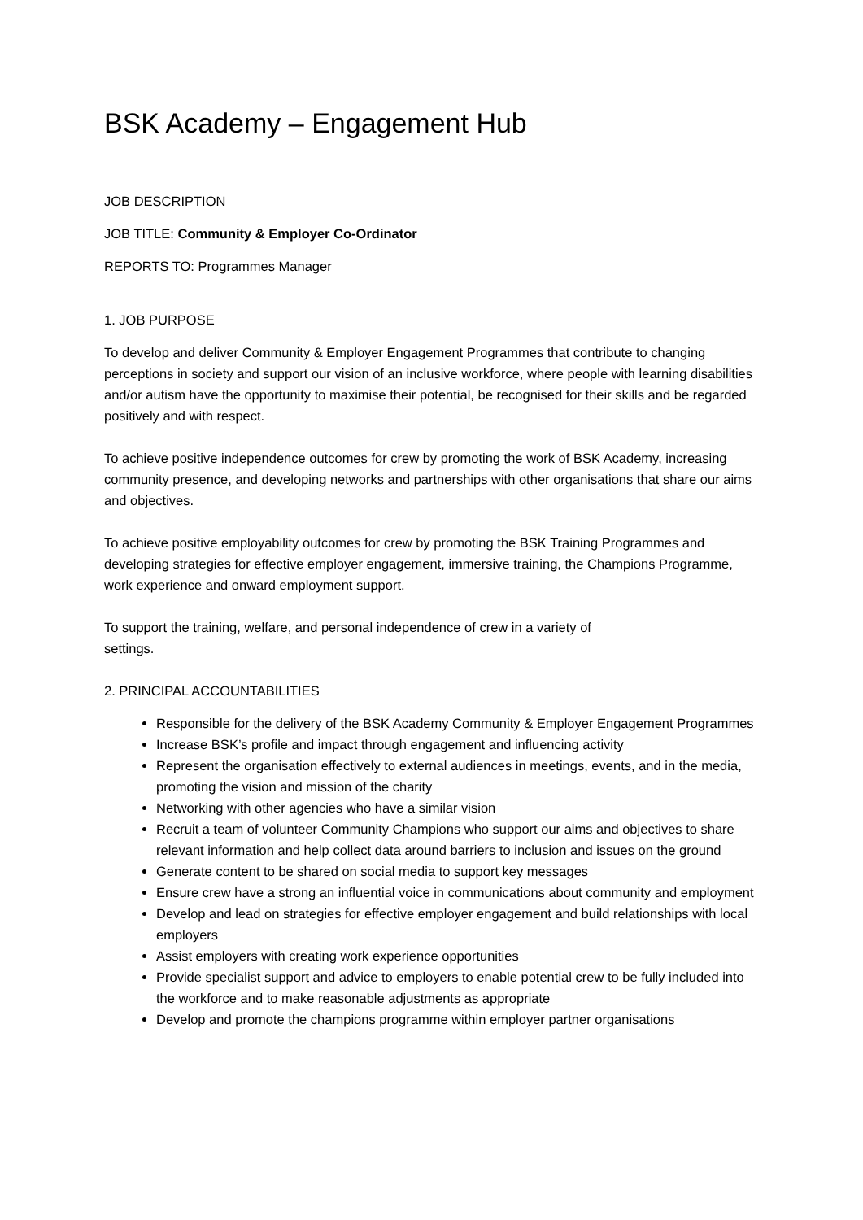BSK Academy – Engagement Hub
JOB DESCRIPTION
JOB TITLE: Community & Employer Co-Ordinator
REPORTS TO: Programmes Manager
1. JOB PURPOSE
To develop and deliver Community & Employer Engagement Programmes that contribute to changing perceptions in society and support our vision of an inclusive workforce, where people with learning disabilities and/or autism have the opportunity to maximise their potential, be recognised for their skills and be regarded positively and with respect.
To achieve positive independence outcomes for crew by promoting the work of BSK Academy, increasing community presence, and developing networks and partnerships with other organisations that share our aims and objectives.
To achieve positive employability outcomes for crew by promoting the BSK Training Programmes and developing strategies for effective employer engagement, immersive training, the Champions Programme, work experience and onward employment support.
To support the training, welfare, and personal independence of crew in a variety of
settings.
2. PRINCIPAL ACCOUNTABILITIES
Responsible for the delivery of the BSK Academy Community & Employer Engagement Programmes
Increase BSK’s profile and impact through engagement and influencing activity
Represent the organisation effectively to external audiences in meetings, events, and in the media, promoting the vision and mission of the charity
Networking with other agencies who have a similar vision
Recruit a team of volunteer Community Champions who support our aims and objectives to share relevant information and help collect data around barriers to inclusion and issues on the ground
Generate content to be shared on social media to support key messages
Ensure crew have a strong an influential voice in communications about community and employment
Develop and lead on strategies for effective employer engagement and build relationships with local employers
Assist employers with creating work experience opportunities
Provide specialist support and advice to employers to enable potential crew to be fully included into the workforce and to make reasonable adjustments as appropriate
Develop and promote the champions programme within employer partner organisations